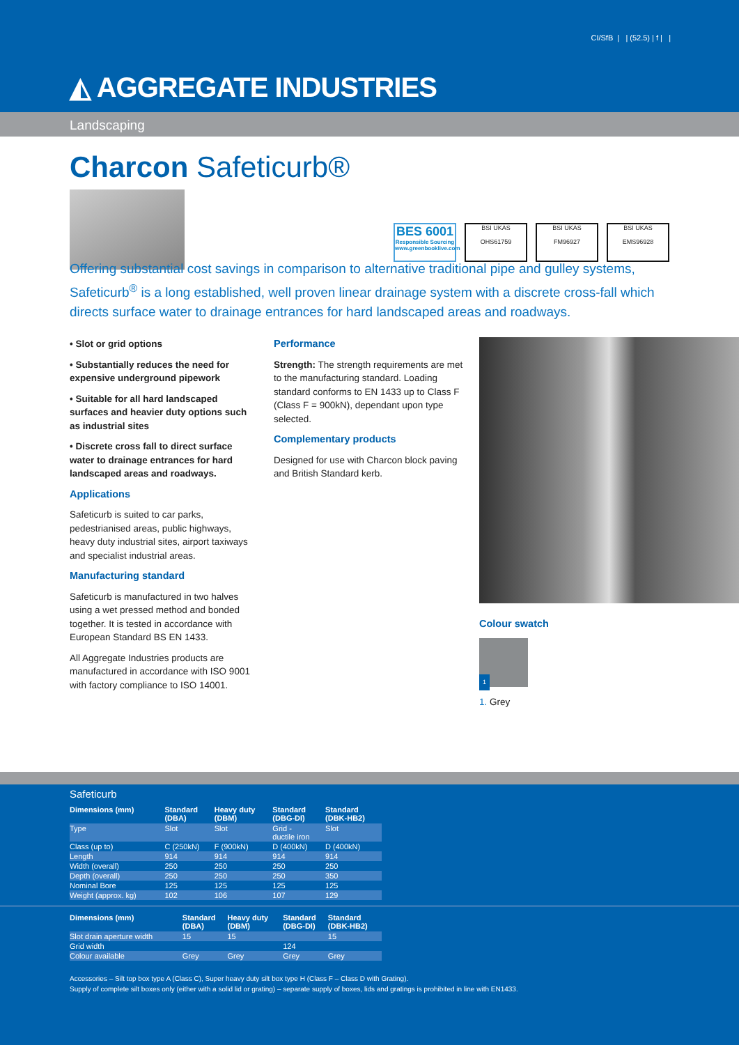CI/SfB | | (52.5) | f | |
◭ AGGREGATE INDUSTRIES
Landscaping
Charcon Safeticurb®
BES 6001
Responsible Sourcing
www.greenbooklive.com
BSI UKAS
OHS61759
BSI UKAS
FM96927
BSI UKAS
EMS96928
Offering substantial cost savings in comparison to alternative traditional pipe and gulley systems, Safeticurb<sup>®</sup> is a long established, well proven linear drainage system with a discrete cross-fall which directs surface water to drainage entrances for hard landscaped areas and roadways.
• Slot or grid options
• Substantially reduces the need for expensive underground pipework
• Suitable for all hard landscaped surfaces and heavier duty options such as industrial sites
• Discrete cross fall to direct surface water to drainage entrances for hard landscaped areas and roadways.
Applications
Safeticurb is suited to car parks, pedestrianised areas, public highways, heavy duty industrial sites, airport taxiways and specialist industrial areas.
Manufacturing standard
Safeticurb is manufactured in two halves using a wet pressed method and bonded together. It is tested in accordance with European Standard BS EN 1433.
All Aggregate Industries products are manufactured in accordance with ISO 9001 with factory compliance to ISO 14001.
Performance
Strength: The strength requirements are met to the manufacturing standard. Loading standard conforms to EN 1433 up to Class F (Class F = 900kN), dependant upon type selected.
Complementary products
Designed for use with Charcon block paving and British Standard kerb.
Colour swatch
1
1. Grey
Safeticurb
| Dimensions (mm) | Standard (DBA) | Heavy duty (DBM) | Standard (DBG-DI) | Standard (DBK-HB2) |
| --- | --- | --- | --- | --- |
| Type | Slot | Slot | Grid - ductile iron | Slot |
| Class (up to) | C (250kN) | F (900kN) | D (400kN) | D (400kN) |
| Length | 914 | 914 | 914 | 914 |
| Width (overall) | 250 | 250 | 250 | 250 |
| Depth (overall) | 250 | 250 | 250 | 350 |
| Nominal Bore | 125 | 125 | 125 | 125 |
| Weight (approx. kg) | 102 | 106 | 107 | 129 |
| Dimensions (mm) | Standard (DBA) | Heavy duty (DBM) | Standard (DBG-DI) | Standard (DBK-HB2) |
| --- | --- | --- | --- | --- |
| Slot drain aperture width | 15 | 15 | | 15 |
| Grid width | | | 124 | |
| Colour available | Grey | Grey | Grey | Grey |
Accessories – Silt top box type A (Class C), Super heavy duty silt box type H (Class F – Class D with Grating).
Supply of complete silt boxes only (either with a solid lid or grating) – separate supply of boxes, lids and gratings is prohibited in line with EN1433.